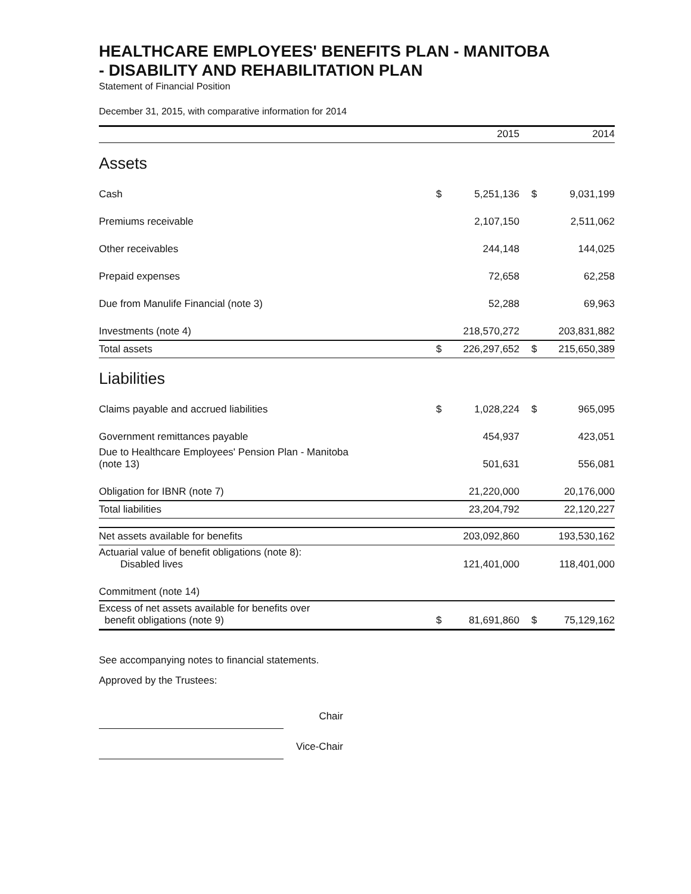HEALTHCARE EMPLOYEES' BENEFITS PLAN - MANITOBA
- DISABILITY AND REHABILITATION PLAN
Statement of Financial Position
December 31, 2015, with comparative information for 2014
| | | 2015 | | 2014 |
| --- | --- | --- | --- | --- |
| Assets | | | | |
| Cash | $ | 5,251,136 | $ | 9,031,199 |
| Premiums receivable | | 2,107,150 | | 2,511,062 |
| Other receivables | | 244,148 | | 144,025 |
| Prepaid expenses | | 72,658 | | 62,258 |
| Due from Manulife Financial (note 3) | | 52,288 | | 69,963 |
| Investments (note 4) | | 218,570,272 | | 203,831,882 |
| Total assets | $ | 226,297,652 | $ | 215,650,389 |
| Liabilities | | | | |
| Claims payable and accrued liabilities | $ | 1,028,224 | $ | 965,095 |
| Government remittances payable | | 454,937 | | 423,051 |
| Due to Healthcare Employees' Pension Plan - Manitoba (note 13) | | 501,631 | | 556,081 |
| Obligation for IBNR (note 7) | | 21,220,000 | | 20,176,000 |
| Total liabilities | | 23,204,792 | | 22,120,227 |
| Net assets available for benefits | | 203,092,860 | | 193,530,162 |
| Actuarial value of benefit obligations (note 8): Disabled lives | | 121,401,000 | | 118,401,000 |
| Commitment (note 14) | | | | |
| Excess of net assets available for benefits over benefit obligations (note 9) | $ | 81,691,860 | $ | 75,129,162 |
See accompanying notes to financial statements.
Approved by the Trustees:
Chair
Vice-Chair